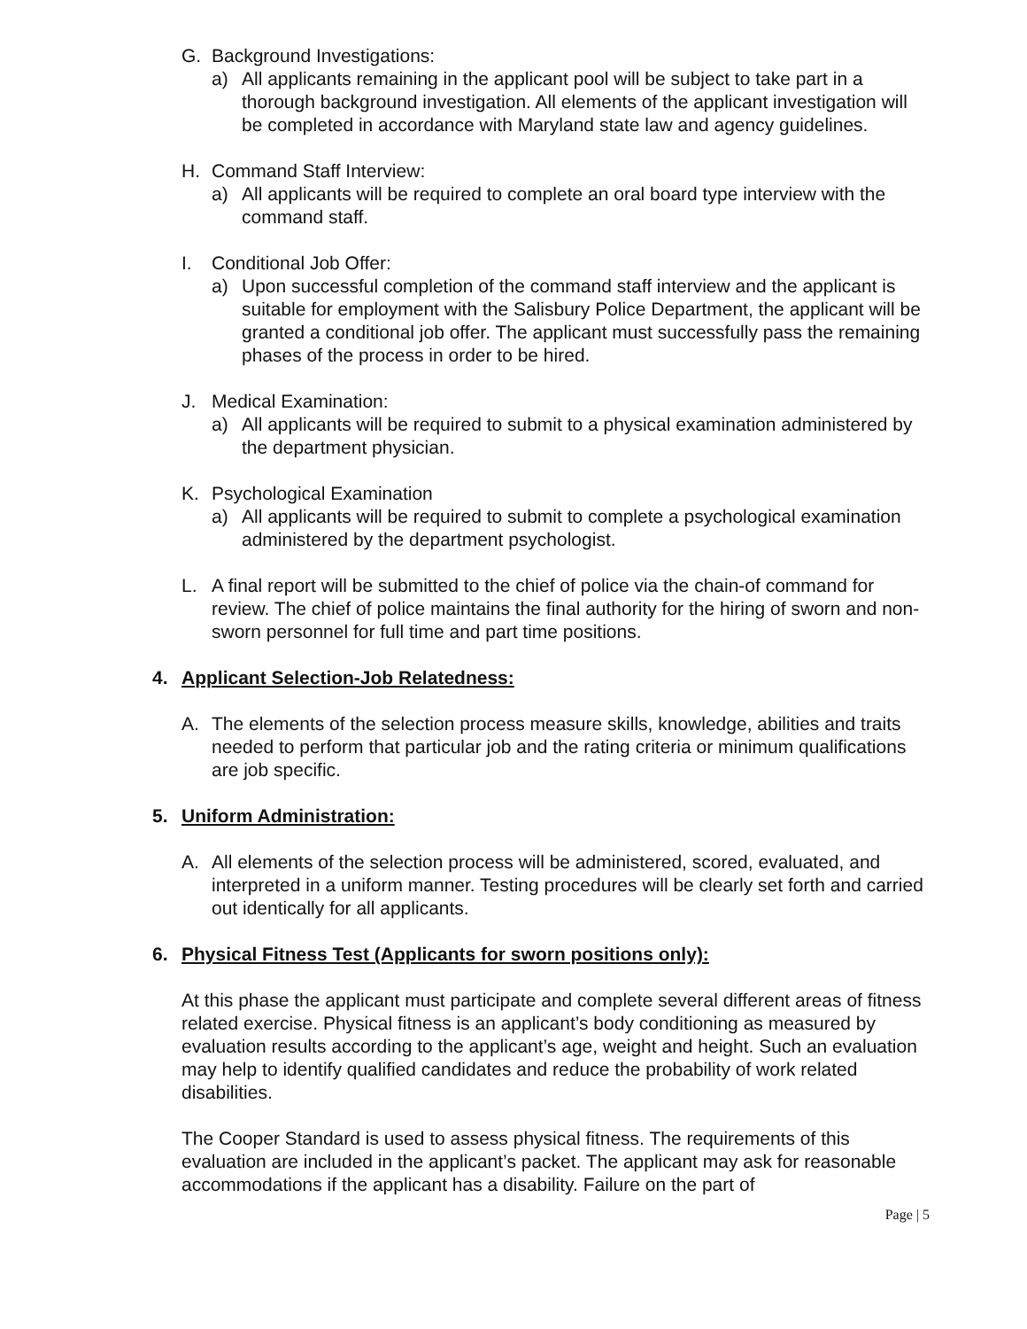G. Background Investigations:
a) All applicants remaining in the applicant pool will be subject to take part in a thorough background investigation. All elements of the applicant investigation will be completed in accordance with Maryland state law and agency guidelines.
H. Command Staff Interview:
a) All applicants will be required to complete an oral board type interview with the command staff.
I. Conditional Job Offer:
a) Upon successful completion of the command staff interview and the applicant is suitable for employment with the Salisbury Police Department, the applicant will be granted a conditional job offer. The applicant must successfully pass the remaining phases of the process in order to be hired.
J. Medical Examination:
a) All applicants will be required to submit to a physical examination administered by the department physician.
K. Psychological Examination
a) All applicants will be required to submit to complete a psychological examination administered by the department psychologist.
L. A final report will be submitted to the chief of police via the chain-of command for review. The chief of police maintains the final authority for the hiring of sworn and non-sworn personnel for full time and part time positions.
4. Applicant Selection-Job Relatedness:
A. The elements of the selection process measure skills, knowledge, abilities and traits needed to perform that particular job and the rating criteria or minimum qualifications are job specific.
5. Uniform Administration:
A. All elements of the selection process will be administered, scored, evaluated, and interpreted in a uniform manner. Testing procedures will be clearly set forth and carried out identically for all applicants.
6. Physical Fitness Test (Applicants for sworn positions only):
At this phase the applicant must participate and complete several different areas of fitness related exercise. Physical fitness is an applicant’s body conditioning as measured by evaluation results according to the applicant’s age, weight and height. Such an evaluation may help to identify qualified candidates and reduce the probability of work related disabilities.
The Cooper Standard is used to assess physical fitness. The requirements of this evaluation are included in the applicant’s packet. The applicant may ask for reasonable accommodations if the applicant has a disability. Failure on the part of
Page | 5